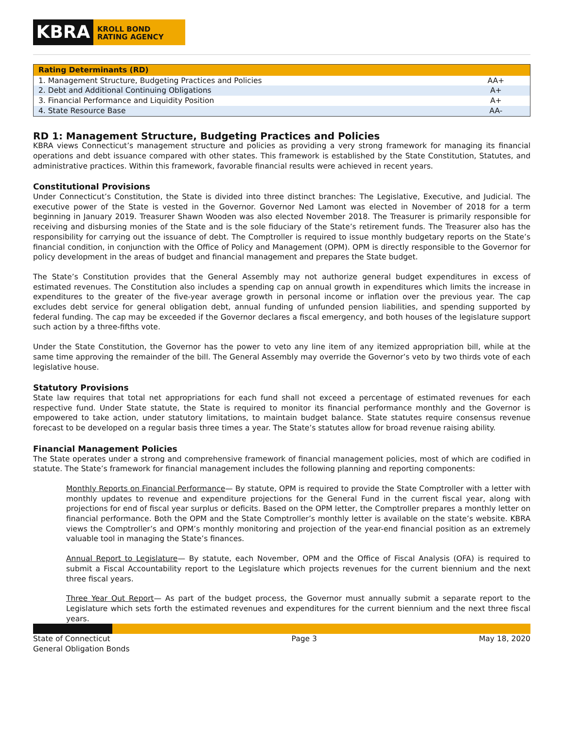KBRA
KROLL BOND
RATING AGENCY
| Rating Determinants (RD) | |
| --- | --- |
| 1. Management Structure, Budgeting Practices and Policies | AA+ |
| 2. Debt and Additional Continuing Obligations | A+ |
| 3. Financial Performance and Liquidity Position | A+ |
| 4. State Resource Base | AA- |
RD 1: Management Structure, Budgeting Practices and Policies
KBRA views Connecticut’s management structure and policies as providing a very strong framework for managing its financial operations and debt issuance compared with other states. This framework is established by the State Constitution, Statutes, and administrative practices. Within this framework, favorable financial results were achieved in recent years.
Constitutional Provisions
Under Connecticut’s Constitution, the State is divided into three distinct branches: The Legislative, Executive, and Judicial. The executive power of the State is vested in the Governor. Governor Ned Lamont was elected in November of 2018 for a term beginning in January 2019. Treasurer Shawn Wooden was also elected November 2018. The Treasurer is primarily responsible for receiving and disbursing monies of the State and is the sole fiduciary of the State’s retirement funds. The Treasurer also has the responsibility for carrying out the issuance of debt. The Comptroller is required to issue monthly budgetary reports on the State’s financial condition, in conjunction with the Office of Policy and Management (OPM). OPM is directly responsible to the Governor for policy development in the areas of budget and financial management and prepares the State budget.
The State’s Constitution provides that the General Assembly may not authorize general budget expenditures in excess of estimated revenues. The Constitution also includes a spending cap on annual growth in expenditures which limits the increase in expenditures to the greater of the five-year average growth in personal income or inflation over the previous year. The cap excludes debt service for general obligation debt, annual funding of unfunded pension liabilities, and spending supported by federal funding. The cap may be exceeded if the Governor declares a fiscal emergency, and both houses of the legislature support such action by a three-fifths vote.
Under the State Constitution, the Governor has the power to veto any line item of any itemized appropriation bill, while at the same time approving the remainder of the bill. The General Assembly may override the Governor’s veto by two thirds vote of each legislative house.
Statutory Provisions
State law requires that total net appropriations for each fund shall not exceed a percentage of estimated revenues for each respective fund. Under State statute, the State is required to monitor its financial performance monthly and the Governor is empowered to take action, under statutory limitations, to maintain budget balance. State statutes require consensus revenue forecast to be developed on a regular basis three times a year. The State’s statutes allow for broad revenue raising ability.
Financial Management Policies
The State operates under a strong and comprehensive framework of financial management policies, most of which are codified in statute. The State’s framework for financial management includes the following planning and reporting components:
Monthly Reports on Financial Performance— By statute, OPM is required to provide the State Comptroller with a letter with monthly updates to revenue and expenditure projections for the General Fund in the current fiscal year, along with projections for end of fiscal year surplus or deficits. Based on the OPM letter, the Comptroller prepares a monthly letter on financial performance. Both the OPM and the State Comptroller’s monthly letter is available on the state’s website. KBRA views the Comptroller’s and OPM’s monthly monitoring and projection of the year-end financial position as an extremely valuable tool in managing the State’s finances.
Annual Report to Legislature— By statute, each November, OPM and the Office of Fiscal Analysis (OFA) is required to submit a Fiscal Accountability report to the Legislature which projects revenues for the current biennium and the next three fiscal years.
Three Year Out Report— As part of the budget process, the Governor must annually submit a separate report to the Legislature which sets forth the estimated revenues and expenditures for the current biennium and the next three fiscal years.
State of Connecticut
General Obligation Bonds
Page 3 May 18, 2020